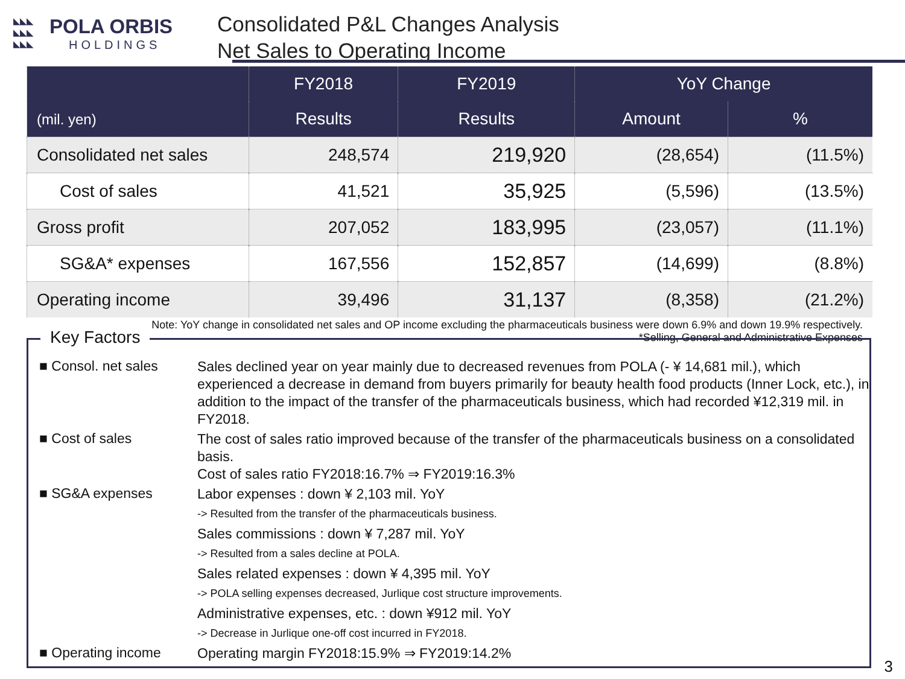◣◣◣
◣◣◣
◣◣◣
POLA ORBIS
HOLDINGS
Consolidated P&L Changes Analysis
Net Sales to Operating Income
| (mil. yen) | FY2018 | FY2019 | YoY Change | |
| --- | --- | --- | --- | --- |
| | Results | Results | Amount | % |
| Consolidated net sales | 248,574 | 219,920 | (28,654) | (11.5%) |
| Cost of sales | 41,521 | 35,925 | (5,596) | (13.5%) |
| Gross profit | 207,052 | 183,995 | (23,057) | (11.1%) |
| SG&A* expenses | 167,556 | 152,857 | (14,699) | (8.8%) |
| Operating income | 39,496 | 31,137 | (8,358) | (21.2%) |
Note: YoY change in consolidated net sales and OP income excluding the pharmaceuticals business were down 6.9% and down 19.9% respectively.
*Selling, General and Administrative Expenses
Key Factors
■ Consol. net sales
Sales declined year on year mainly due to decreased revenues from POLA (- ¥ 14,681 mil.), which experienced a decrease in demand from buyers primarily for beauty health food products (Inner Lock, etc.), in addition to the impact of the transfer of the pharmaceuticals business, which had recorded ¥12,319 mil. in FY2018.
■ Cost of sales
The cost of sales ratio improved because of the transfer of the pharmaceuticals business on a consolidated basis.
Cost of sales ratio FY2018:16.7% ⇒ FY2019:16.3%
■ SG&A expenses
Labor expenses : down ¥ 2,103 mil. YoY
-> Resulted from the transfer of the pharmaceuticals business.
Sales commissions : down ¥ 7,287 mil. YoY
-> Resulted from a sales decline at POLA.
Sales related expenses : down ¥ 4,395 mil. YoY
-> POLA selling expenses decreased, Jurlique cost structure improvements.
Administrative expenses, etc. : down ¥912 mil. YoY
-> Decrease in Jurlique one-off cost incurred in FY2018.
■ Operating income
Operating margin FY2018:15.9% ⇒ FY2019:14.2%
3